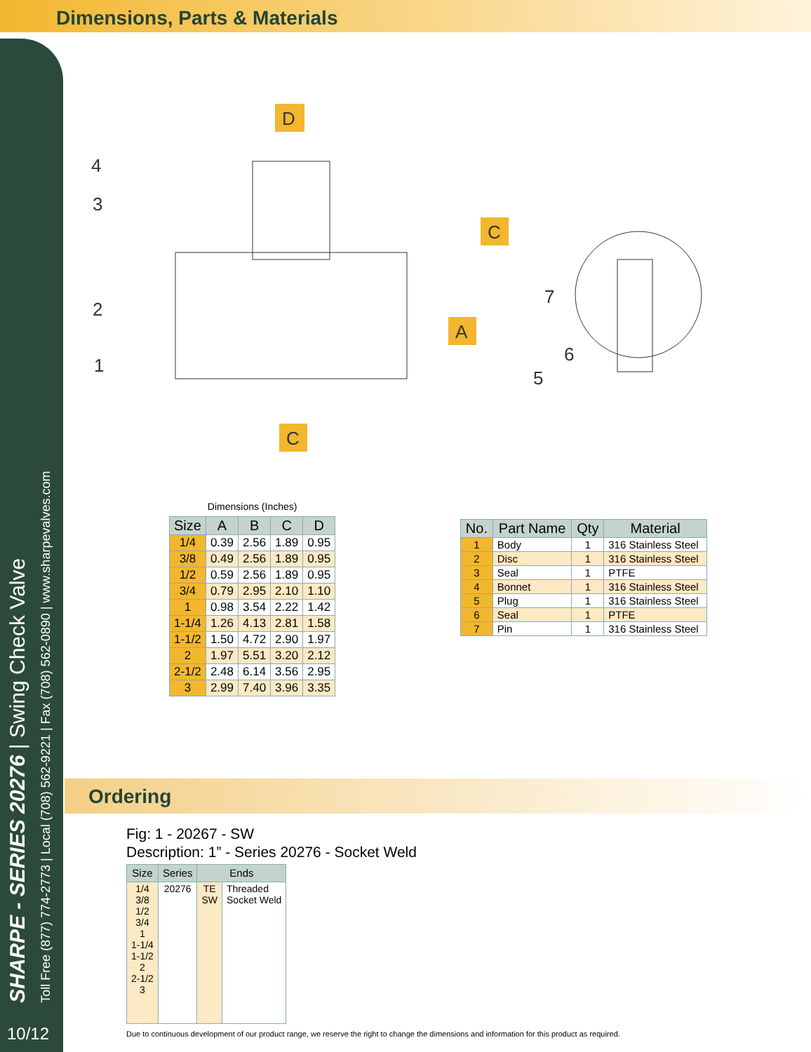Dimensions, Parts & Materials
SHARPE - SERIES 20276 | Swing Check Valve Toll Free (877) 774-2773 | Local (708) 562-9221 | Fax (708) 562-0890 | www.sharpevalves.com
10/12
D
C
A
C
4
3
2
1
7
6
5
Dimensions (Inches)
| Size | A | B | C | D |
| --- | --- | --- | --- | --- |
| 1/4 | 0.39 | 2.56 | 1.89 | 0.95 |
| 3/8 | 0.49 | 2.56 | 1.89 | 0.95 |
| 1/2 | 0.59 | 2.56 | 1.89 | 0.95 |
| 3/4 | 0.79 | 2.95 | 2.10 | 1.10 |
| 1 | 0.98 | 3.54 | 2.22 | 1.42 |
| 1-1/4 | 1.26 | 4.13 | 2.81 | 1.58 |
| 1-1/2 | 1.50 | 4.72 | 2.90 | 1.97 |
| 2 | 1.97 | 5.51 | 3.20 | 2.12 |
| 2-1/2 | 2.48 | 6.14 | 3.56 | 2.95 |
| 3 | 2.99 | 7.40 | 3.96 | 3.35 |
| No. | Part Name | Qty | Material |
| --- | --- | --- | --- |
| 1 | Body | 1 | 316 Stainless Steel |
| 2 | Disc | 1 | 316 Stainless Steel |
| 3 | Seal | 1 | PTFE |
| 4 | Bonnet | 1 | 316 Stainless Steel |
| 5 | Plug | 1 | 316 Stainless Steel |
| 6 | Seal | 1 | PTFE |
| 7 | Pin | 1 | 316 Stainless Steel |
Ordering
Fig: 1 - 20267 - SW
Description: 1” - Series 20276 - Socket Weld
| Size | Series | Ends | |
| --- | --- | --- | --- |
| 1/4 3/8 1/2 3/4 1 1-1/4 1-1/2 2 2-1/2 3 | 20276 | TE SW | Threaded Socket Weld |
Due to continuous development of our product range, we reserve the right to change the dimensions and information for this product as required.